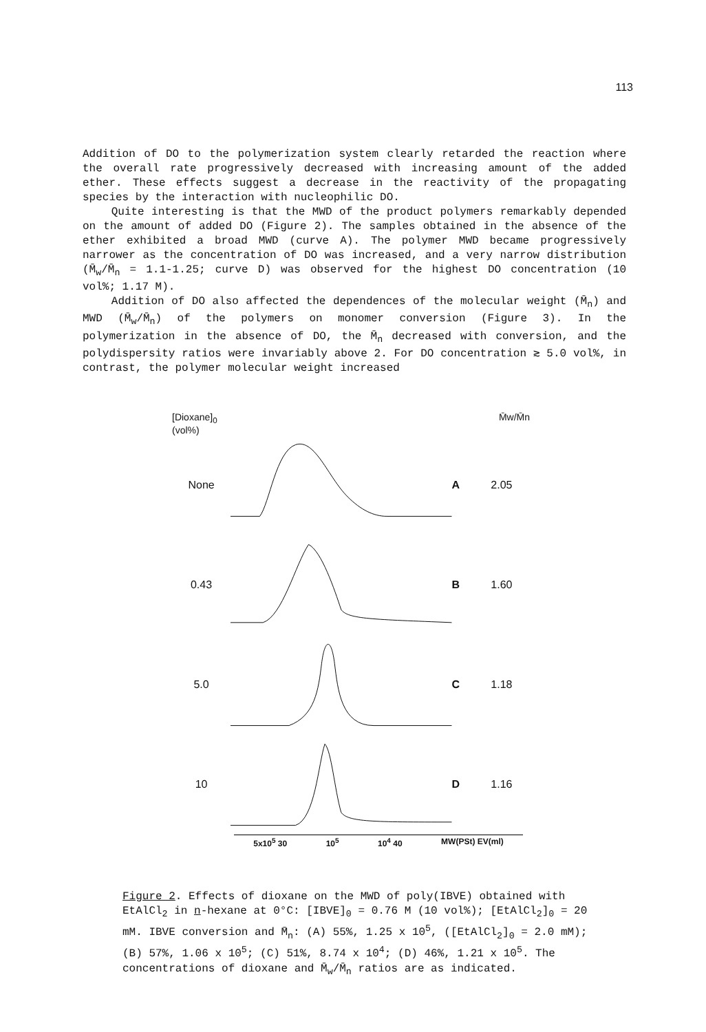113
Addition of DO to the polymerization system clearly retarded the reaction where the overall rate progressively decreased with increasing amount of the added ether. These effects suggest a decrease in the reactivity of the propagating species by the interaction with nucleophilic DO.
Quite interesting is that the MWD of the product polymers remarkably depended on the amount of added DO (Figure 2). The samples obtained in the absence of the ether exhibited a broad MWD (curve A). The polymer MWD became progressively narrower as the concentration of DO was increased, and a very narrow distribution (M̄<sub>w</sub>/M̄<sub>n</sub> = 1.1-1.25; curve D) was observed for the highest DO concentration (10 vol%; 1.17 M).
Addition of DO also affected the dependences of the molecular weight (M̄<sub>n</sub>) and MWD (M̄<sub>w</sub>/M̄<sub>n</sub>) of the polymers on monomer conversion (Figure 3). In the polymerization in the absence of DO, the M̄<sub>n</sub> decreased with conversion, and the polydispersity ratios were invariably above 2. For DO concentration ≳ 5.0 vol%, in contrast, the polymer molecular weight increased
[Dioxane]<sub>0</sub>
(vol%) M̄w/M̄n
None A 2.05
0.43 B 1.60
5.0 C 1.18
10 D 1.16
5x10<sup>5</sup> 30 10<sup>5</sup> 10<sup>4</sup> 40 MW(PSt) EV(ml)
Figure 2. Effects of dioxane on the MWD of poly(IBVE) obtained with EtAlCl<sub>2</sub> in n-hexane at 0°C: [IBVE]<sub>0</sub> = 0.76 M (10 vol%); [EtAlCl<sub>2</sub>]<sub>0</sub> = 20 mM. IBVE conversion and M̄<sub>n</sub>: (A) 55%, 1.25 x 10<sup>5</sup>, ([EtAlCl<sub>2</sub>]<sub>0</sub> = 2.0 mM); (B) 57%, 1.06 x 10<sup>5</sup>; (C) 51%, 8.74 x 10<sup>4</sup>; (D) 46%, 1.21 x 10<sup>5</sup>. The concentrations of dioxane and M̄<sub>w</sub>/M̄<sub>n</sub> ratios are as indicated.